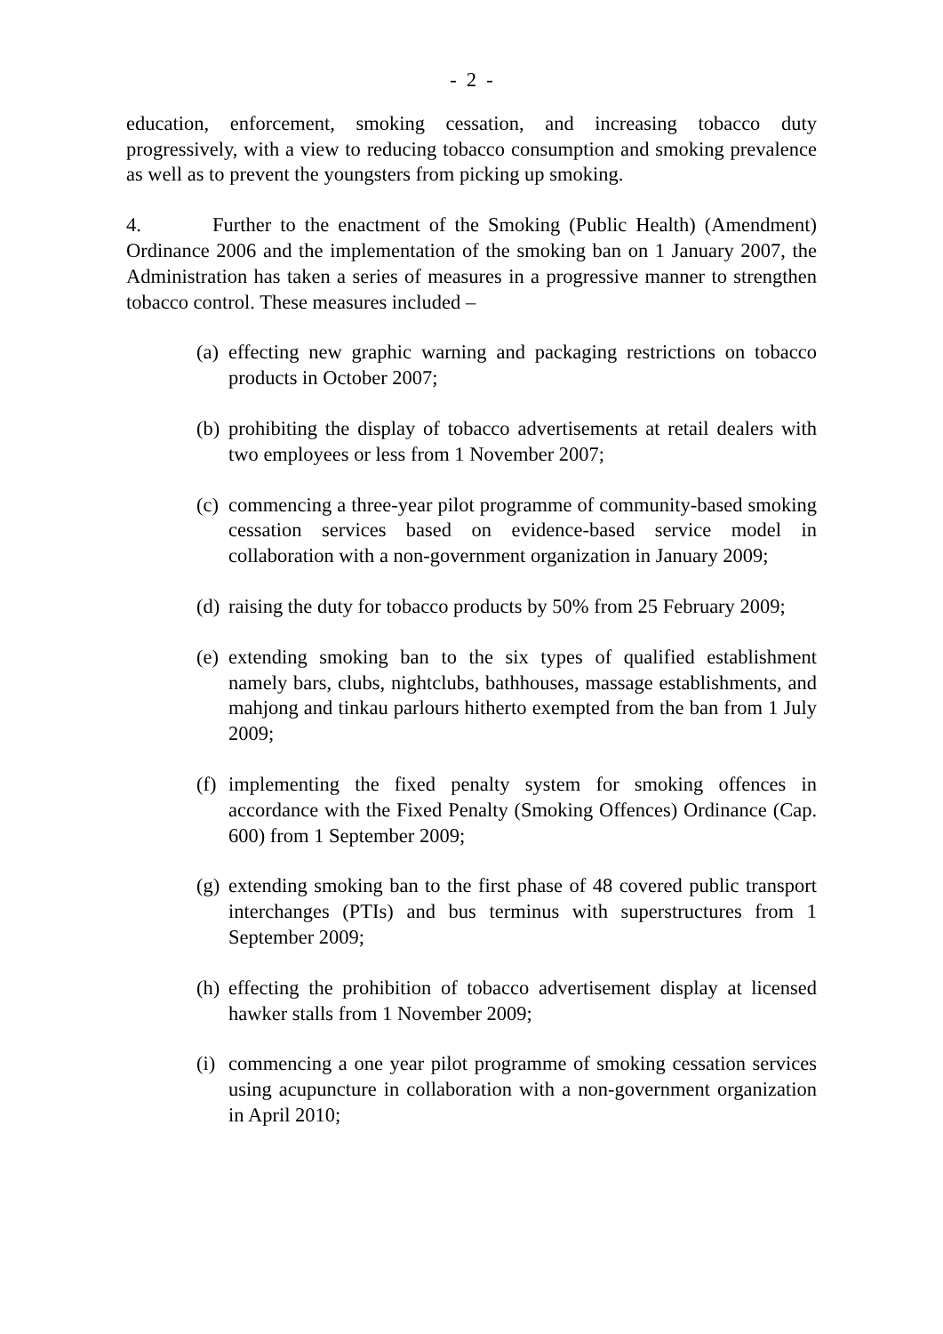- 2 -
education, enforcement, smoking cessation, and increasing tobacco duty progressively, with a view to reducing tobacco consumption and smoking prevalence as well as to prevent the youngsters from picking up smoking.
4. Further to the enactment of the Smoking (Public Health) (Amendment) Ordinance 2006 and the implementation of the smoking ban on 1 January 2007, the Administration has taken a series of measures in a progressive manner to strengthen tobacco control. These measures included –
(a) effecting new graphic warning and packaging restrictions on tobacco products in October 2007;
(b) prohibiting the display of tobacco advertisements at retail dealers with two employees or less from 1 November 2007;
(c) commencing a three-year pilot programme of community-based smoking cessation services based on evidence-based service model in collaboration with a non-government organization in January 2009;
(d) raising the duty for tobacco products by 50% from 25 February 2009;
(e) extending smoking ban to the six types of qualified establishment namely bars, clubs, nightclubs, bathhouses, massage establishments, and mahjong and tinkau parlours hitherto exempted from the ban from 1 July 2009;
(f) implementing the fixed penalty system for smoking offences in accordance with the Fixed Penalty (Smoking Offences) Ordinance (Cap. 600) from 1 September 2009;
(g) extending smoking ban to the first phase of 48 covered public transport interchanges (PTIs) and bus terminus with superstructures from 1 September 2009;
(h) effecting the prohibition of tobacco advertisement display at licensed hawker stalls from 1 November 2009;
(i) commencing a one year pilot programme of smoking cessation services using acupuncture in collaboration with a non-government organization in April 2010;